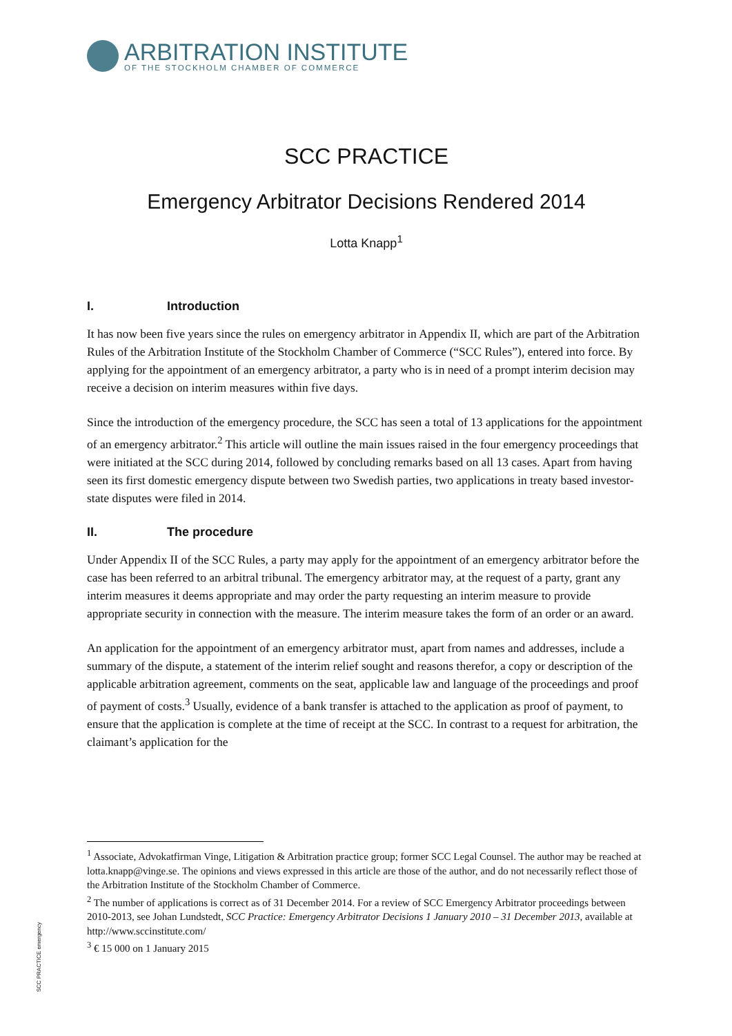ARBITRATION INSTITUTE
OF THE STOCKHOLM CHAMBER OF COMMERCE
SCC PRACTICE
Emergency Arbitrator Decisions Rendered 2014
Lotta Knapp<sup>1</sup>
I. Introduction
It has now been five years since the rules on emergency arbitrator in Appendix II, which are part of the Arbitration Rules of the Arbitration Institute of the Stockholm Chamber of Commerce (“SCC Rules”), entered into force. By applying for the appointment of an emergency arbitrator, a party who is in need of a prompt interim decision may receive a decision on interim measures within five days.
Since the introduction of the emergency procedure, the SCC has seen a total of 13 applications for the appointment of an emergency arbitrator.<sup>2</sup> This article will outline the main issues raised in the four emergency proceedings that were initiated at the SCC during 2014, followed by concluding remarks based on all 13 cases. Apart from having seen its first domestic emergency dispute between two Swedish parties, two applications in treaty based investor-state disputes were filed in 2014.
II. The procedure
Under Appendix II of the SCC Rules, a party may apply for the appointment of an emergency arbitrator before the case has been referred to an arbitral tribunal. The emergency arbitrator may, at the request of a party, grant any interim measures it deems appropriate and may order the party requesting an interim measure to provide appropriate security in connection with the measure. The interim measure takes the form of an order or an award.
An application for the appointment of an emergency arbitrator must, apart from names and addresses, include a summary of the dispute, a statement of the interim relief sought and reasons therefor, a copy or description of the applicable arbitration agreement, comments on the seat, applicable law and language of the proceedings and proof of payment of costs.<sup>3</sup> Usually, evidence of a bank transfer is attached to the application as proof of payment, to ensure that the application is complete at the time of receipt at the SCC. In contrast to a request for arbitration, the claimant’s application for the
<sup>1</sup> Associate, Advokatfirman Vinge, Litigation & Arbitration practice group; former SCC Legal Counsel. The author may be reached at lotta.knapp@vinge.se. The opinions and views expressed in this article are those of the author, and do not necessarily reflect those of the Arbitration Institute of the Stockholm Chamber of Commerce.
<sup>2</sup> The number of applications is correct as of 31 December 2014. For a review of SCC Emergency Arbitrator proceedings between 2010-2013, see Johan Lundstedt, SCC Practice: Emergency Arbitrator Decisions 1 January 2010 – 31 December 2013, available at http://www.sccinstitute.com/
<sup>3</sup> € 15 000 on 1 January 2015
SCC PRACTICE emergency